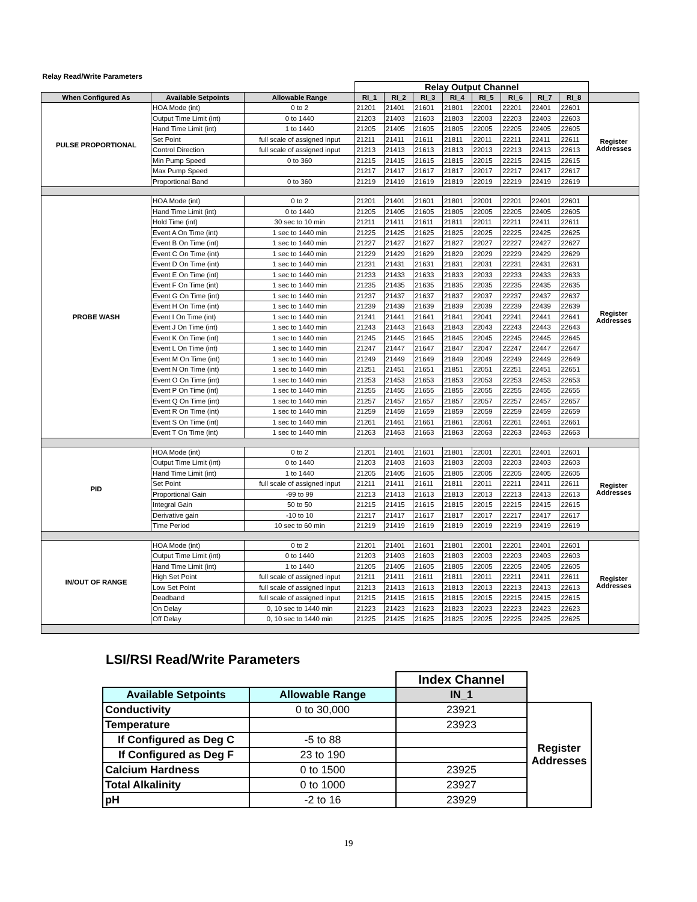| Relay Read/Write Parameters | | | | | | | | | | | |
| | | | Relay Output Channel | | | | | | | | |
| When Configured As | Available Setpoints | Allowable Range | RI_1 | RI_2 | RI_3 | RI_4 | RI_5 | RI_6 | RI_7 | RI_8 | |
| PULSE PROPORTIONAL | HOA Mode (int) | 0 to 2 | 21201 | 21401 | 21601 | 21801 | 22001 | 22201 | 22401 | 22601 | Register Addresses |
| | Output Time Limit (int) | 0 to 1440 | 21203 | 21403 | 21603 | 21803 | 22003 | 22203 | 22403 | 22603 | |
| | Hand Time Limit (int) | 1 to 1440 | 21205 | 21405 | 21605 | 21805 | 22005 | 22205 | 22405 | 22605 | |
| | Set Point | full scale of assigned input | 21211 | 21411 | 21611 | 21811 | 22011 | 22211 | 22411 | 22611 | |
| | Control Direction | full scale of assigned input | 21213 | 21413 | 21613 | 21813 | 22013 | 22213 | 22413 | 22613 | |
| | Min Pump Speed | 0 to 360 | 21215 | 21415 | 21615 | 21815 | 22015 | 22215 | 22415 | 22615 | |
| | Max Pump Speed | | 21217 | 21417 | 21617 | 21817 | 22017 | 22217 | 22417 | 22617 | |
| | Proportional Band | 0 to 360 | 21219 | 21419 | 21619 | 21819 | 22019 | 22219 | 22419 | 22619 | |
| PROBE WASH | HOA Mode (int) | 0 to 2 | 21201 | 21401 | 21601 | 21801 | 22001 | 22201 | 22401 | 22601 | Register Addresses |
| | Hand Time Limit (int) | 0 to 1440 | 21205 | 21405 | 21605 | 21805 | 22005 | 22205 | 22405 | 22605 | |
| | Hold Time (int) | 30 sec to 10 min | 21211 | 21411 | 21611 | 21811 | 22011 | 22211 | 22411 | 22611 | |
| | Event A On Time (int) | 1 sec to 1440 min | 21225 | 21425 | 21625 | 21825 | 22025 | 22225 | 22425 | 22625 | |
| | Event B On Time (int) | 1 sec to 1440 min | 21227 | 21427 | 21627 | 21827 | 22027 | 22227 | 22427 | 22627 | |
| | Event C On Time (int) | 1 sec to 1440 min | 21229 | 21429 | 21629 | 21829 | 22029 | 22229 | 22429 | 22629 | |
| | Event D On Time (int) | 1 sec to 1440 min | 21231 | 21431 | 21631 | 21831 | 22031 | 22231 | 22431 | 22631 | |
| | Event E On Time (int) | 1 sec to 1440 min | 21233 | 21433 | 21633 | 21833 | 22033 | 22233 | 22433 | 22633 | |
| | Event F On Time (int) | 1 sec to 1440 min | 21235 | 21435 | 21635 | 21835 | 22035 | 22235 | 22435 | 22635 | |
| | Event G On Time (int) | 1 sec to 1440 min | 21237 | 21437 | 21637 | 21837 | 22037 | 22237 | 22437 | 22637 | |
| | Event H On Time (int) | 1 sec to 1440 min | 21239 | 21439 | 21639 | 21839 | 22039 | 22239 | 22439 | 22639 | |
| | Event I On Time (int) | 1 sec to 1440 min | 21241 | 21441 | 21641 | 21841 | 22041 | 22241 | 22441 | 22641 | |
| | Event J On Time (int) | 1 sec to 1440 min | 21243 | 21443 | 21643 | 21843 | 22043 | 22243 | 22443 | 22643 | |
| | Event K On Time (int) | 1 sec to 1440 min | 21245 | 21445 | 21645 | 21845 | 22045 | 22245 | 22445 | 22645 | |
| | Event L On Time (int) | 1 sec to 1440 min | 21247 | 21447 | 21647 | 21847 | 22047 | 22247 | 22447 | 22647 | |
| | Event M On Time (int) | 1 sec to 1440 min | 21249 | 21449 | 21649 | 21849 | 22049 | 22249 | 22449 | 22649 | |
| | Event N On Time (int) | 1 sec to 1440 min | 21251 | 21451 | 21651 | 21851 | 22051 | 22251 | 22451 | 22651 | |
| | Event O On Time (int) | 1 sec to 1440 min | 21253 | 21453 | 21653 | 21853 | 22053 | 22253 | 22453 | 22653 | |
| | Event P On Time (int) | 1 sec to 1440 min | 21255 | 21455 | 21655 | 21855 | 22055 | 22255 | 22455 | 22655 | |
| | Event Q On Time (int) | 1 sec to 1440 min | 21257 | 21457 | 21657 | 21857 | 22057 | 22257 | 22457 | 22657 | |
| | Event R On Time (int) | 1 sec to 1440 min | 21259 | 21459 | 21659 | 21859 | 22059 | 22259 | 22459 | 22659 | |
| | Event S On Time (int) | 1 sec to 1440 min | 21261 | 21461 | 21661 | 21861 | 22061 | 22261 | 22461 | 22661 | |
| | Event T On Time (int) | 1 sec to 1440 min | 21263 | 21463 | 21663 | 21863 | 22063 | 22263 | 22463 | 22663 | |
| PID | HOA Mode (int) | 0 to 2 | 21201 | 21401 | 21601 | 21801 | 22001 | 22201 | 22401 | 22601 | Register Addresses |
| | Output Time Limit (int) | 0 to 1440 | 21203 | 21403 | 21603 | 21803 | 22003 | 22203 | 22403 | 22603 | |
| | Hand Time Limit (int) | 1 to 1440 | 21205 | 21405 | 21605 | 21805 | 22005 | 22205 | 22405 | 22605 | |
| | Set Point | full scale of assigned input | 21211 | 21411 | 21611 | 21811 | 22011 | 22211 | 22411 | 22611 | |
| | Proportional Gain | -99 to 99 | 21213 | 21413 | 21613 | 21813 | 22013 | 22213 | 22413 | 22613 | |
| | Integral Gain | 50 to 50 | 21215 | 21415 | 21615 | 21815 | 22015 | 22215 | 22415 | 22615 | |
| | Derivative gain | -10 to 10 | 21217 | 21417 | 21617 | 21817 | 22017 | 22217 | 22417 | 22617 | |
| | Time Period | 10 sec to 60 min | 21219 | 21419 | 21619 | 21819 | 22019 | 22219 | 22419 | 22619 | |
| IN/OUT OF RANGE | HOA Mode (int) | 0 to 2 | 21201 | 21401 | 21601 | 21801 | 22001 | 22201 | 22401 | 22601 | Register Addresses |
| | Output Time Limit (int) | 0 to 1440 | 21203 | 21403 | 21603 | 21803 | 22003 | 22203 | 22403 | 22603 | |
| | Hand Time Limit (int) | 1 to 1440 | 21205 | 21405 | 21605 | 21805 | 22005 | 22205 | 22405 | 22605 | |
| | High Set Point | full scale of assigned input | 21211 | 21411 | 21611 | 21811 | 22011 | 22211 | 22411 | 22611 | |
| | Low Set Point | full scale of assigned input | 21213 | 21413 | 21613 | 21813 | 22013 | 22213 | 22413 | 22613 | |
| | Deadband | full scale of assigned input | 21215 | 21415 | 21615 | 21815 | 22015 | 22215 | 22415 | 22615 | |
| | On Delay | 0, 10 sec to 1440 min | 21223 | 21423 | 21623 | 21823 | 22023 | 22223 | 22423 | 22623 | |
| | Off Delay | 0, 10 sec to 1440 min | 21225 | 21425 | 21625 | 21825 | 22025 | 22225 | 22425 | 22625 | |
LSI/RSI Read/Write Parameters
| | | Index Channel | |
| Available Setpoints | Allowable Range | IN_1 | |
| Conductivity | 0 to 30,000 | 23921 | Register Addresses |
| Temperature | | 23923 | |
| If Configured as Deg C | -5 to 88 | | |
| If Configured as Deg F | 23 to 190 | | |
| Calcium Hardness | 0 to 1500 | 23925 | |
| Total Alkalinity | 0 to 1000 | 23927 | |
| pH | -2 to 16 | 23929 | |
19